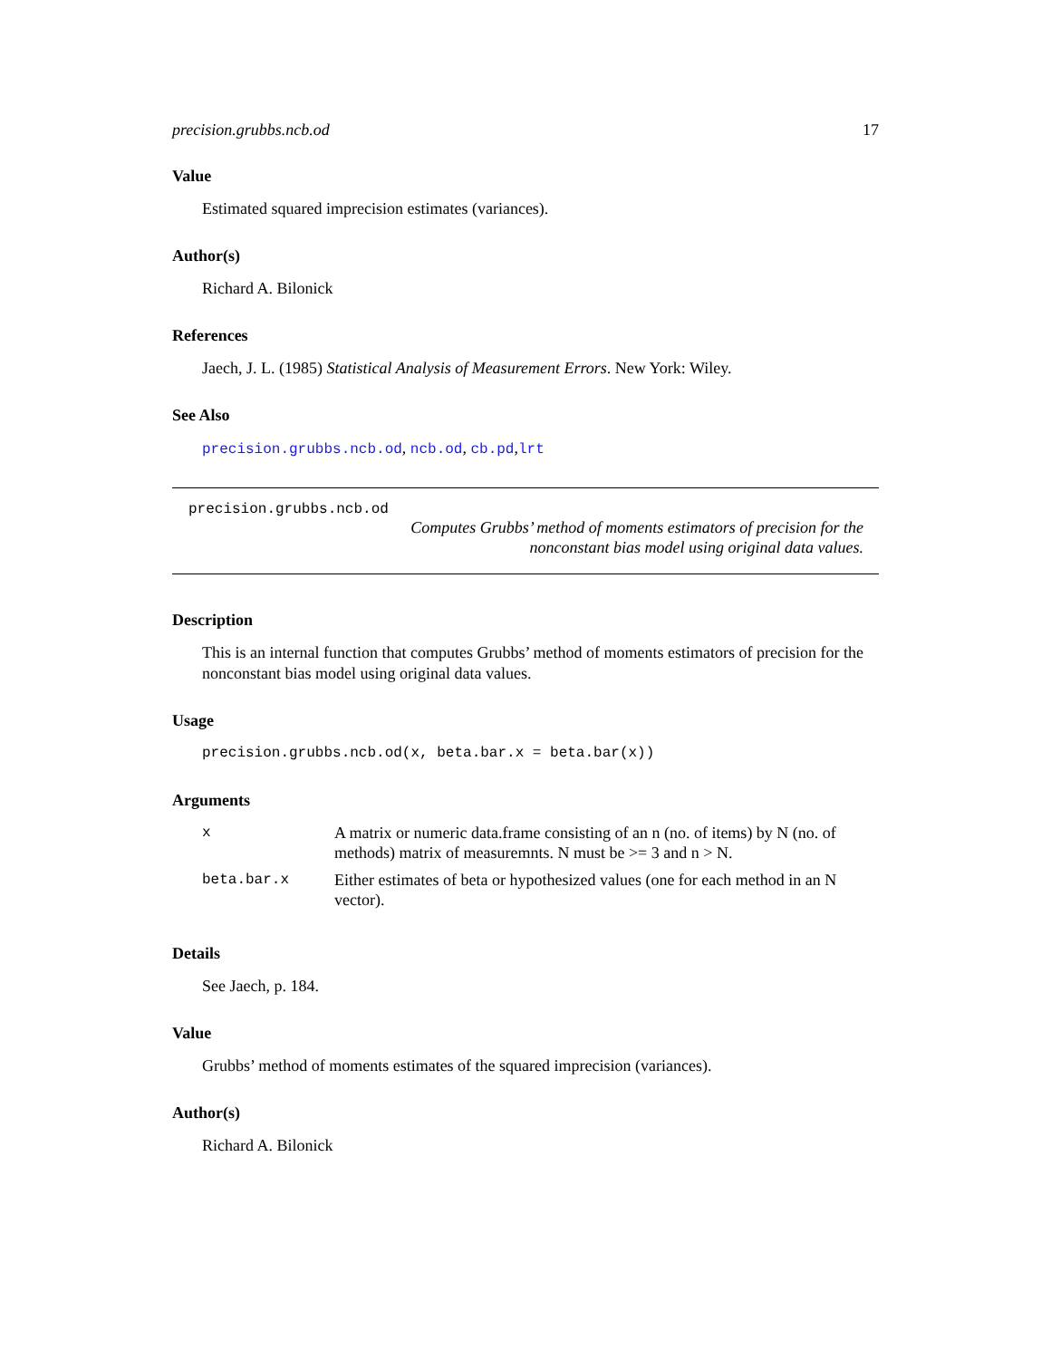precision.grubbs.ncb.od 17
Value
Estimated squared imprecision estimates (variances).
Author(s)
Richard A. Bilonick
References
Jaech, J. L. (1985) Statistical Analysis of Measurement Errors. New York: Wiley.
See Also
precision.grubbs.ncb.od, ncb.od, cb.pd,lrt
precision.grubbs.ncb.od
Computes Grubbs’ method of moments estimators of precision for the nonconstant bias model using original data values.
Description
This is an internal function that computes Grubbs’ method of moments estimators of precision for the nonconstant bias model using original data values.
Usage
precision.grubbs.ncb.od(x, beta.bar.x = beta.bar(x))
Arguments
| x | A matrix or numeric data.frame consisting of an n (no. of items) by N (no. of methods) matrix of measuremnts. N must be >= 3 and n > N. |
| beta.bar.x | Either estimates of beta or hypothesized values (one for each method in an N vector). |
Details
See Jaech, p. 184.
Value
Grubbs’ method of moments estimates of the squared imprecision (variances).
Author(s)
Richard A. Bilonick